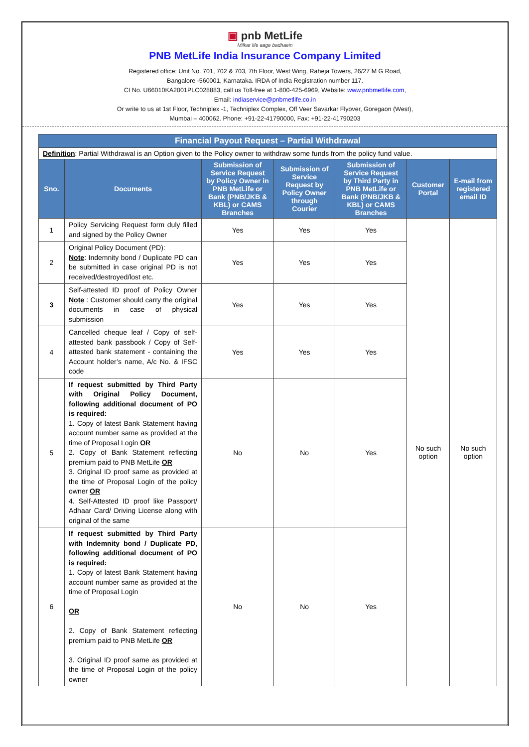▣ pnb MetLife
Milkar life aage badhaein
PNB MetLife India Insurance Company Limited
Registered office: Unit No. 701, 702 & 703, 7th Floor, West Wing, Raheja Towers, 26/27 M G Road,
Bangalore -560001, Karnataka. IRDA of India Registration number 117.
CI No. U66010KA2001PLC028883, call us Toll-free at 1-800-425-6969, Website: www.pnbmetlife.com,
Email: indiaservice@pnbmetlife.co.in
Or write to us at 1st Floor, Techniplex -1, Techniplex Complex, Off Veer Savarkar Flyover, Goregaon (West),
Mumbai – 400062. Phone: +91-22-41790000, Fax: +91-22-41790203
| Financial Payout Request – Partial Withdrawal | | | | | | |
| Definition : Partial Withdrawal is an Option given to the Policy owner to withdraw some funds from the policy fund value. | | | | | | |
| Sno. | Documents | Submission of Service Request by Policy Owner in PNB MetLife or Bank (PNB/JKB & KBL) or CAMS Branches | Submission of Service Request by Policy Owner through Courier | Submission of Service Request by Third Party in PNB MetLife or Bank (PNB/JKB & KBL) or CAMS Branches | Customer Portal | E-mail from registered email ID |
| 1 | Policy Servicing Request form duly filled and signed by the Policy Owner | Yes | Yes | Yes | No such option | No such option |
| 2 | Original Policy Document (PD): Note : Indemnity bond / Duplicate PD can be submitted in case original PD is not received/destroyed/lost etc. | Yes | Yes | Yes | | |
| 3 | Self-attested ID proof of Policy Owner Note : Customer should carry the original documents in case of physical submission | Yes | Yes | Yes | | |
| 4 | Cancelled cheque leaf / Copy of self-attested bank passbook / Copy of Self-attested bank statement - containing the Account holder’s name, A/c No. & IFSC code | Yes | Yes | Yes | | |
| 5 | If request submitted by Third Party with Original Policy Document, following additional document of PO is required: 1. Copy of latest Bank Statement having account number same as provided at the time of Proposal Login OR 2. Copy of Bank Statement reflecting premium paid to PNB MetLife OR 3. Original ID proof same as provided at the time of Proposal Login of the policy owner OR 4. Self-Attested ID proof like Passport/ Adhaar Card/ Driving License along with original of the same | No | No | Yes | | |
| 6 | If request submitted by Third Party with Indemnity bond / Duplicate PD, following additional document of PO is required: 1. Copy of latest Bank Statement having account number same as provided at the time of Proposal Login OR 2. Copy of Bank Statement reflecting premium paid to PNB MetLife OR 3. Original ID proof same as provided at the time of Proposal Login of the policy owner | No | No | Yes | | |